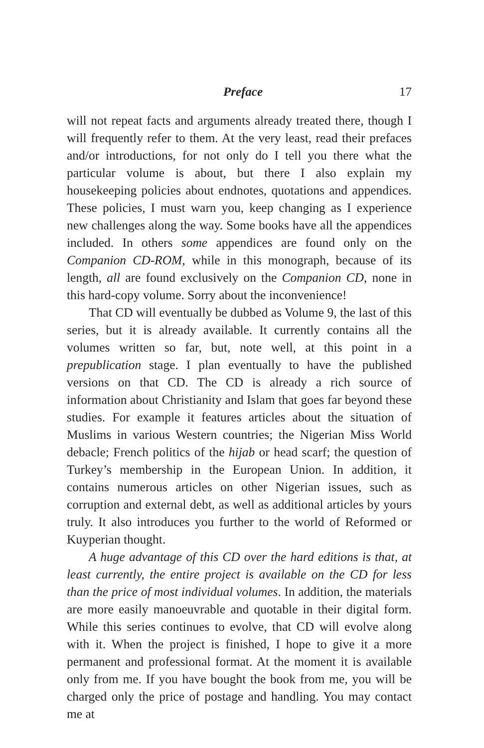Preface 17
will not repeat facts and arguments already treated there, though I will frequently refer to them. At the very least, read their prefaces and/or introductions, for not only do I tell you there what the particular volume is about, but there I also explain my housekeeping policies about endnotes, quotations and appendices. These policies, I must warn you, keep changing as I experience new challenges along the way. Some books have all the appendices included. In others some appendices are found only on the Companion CD-ROM, while in this monograph, because of its length, all are found exclusively on the Companion CD, none in this hard-copy volume. Sorry about the inconvenience!
That CD will eventually be dubbed as Volume 9, the last of this series, but it is already available. It currently contains all the volumes written so far, but, note well, at this point in a prepublication stage. I plan eventually to have the published versions on that CD. The CD is already a rich source of information about Christianity and Islam that goes far beyond these studies. For example it features articles about the situation of Muslims in various Western countries; the Nigerian Miss World debacle; French politics of the hijab or head scarf; the question of Turkey’s membership in the European Union. In addition, it contains numerous articles on other Nigerian issues, such as corruption and external debt, as well as additional articles by yours truly. It also introduces you further to the world of Reformed or Kuyperian thought.
A huge advantage of this CD over the hard editions is that, at least currently, the entire project is available on the CD for less than the price of most individual volumes. In addition, the materials are more easily manoeuvrable and quotable in their digital form. While this series continues to evolve, that CD will evolve along with it. When the project is finished, I hope to give it a more permanent and professional format. At the moment it is available only from me. If you have bought the book from me, you will be charged only the price of postage and handling. You may contact me at